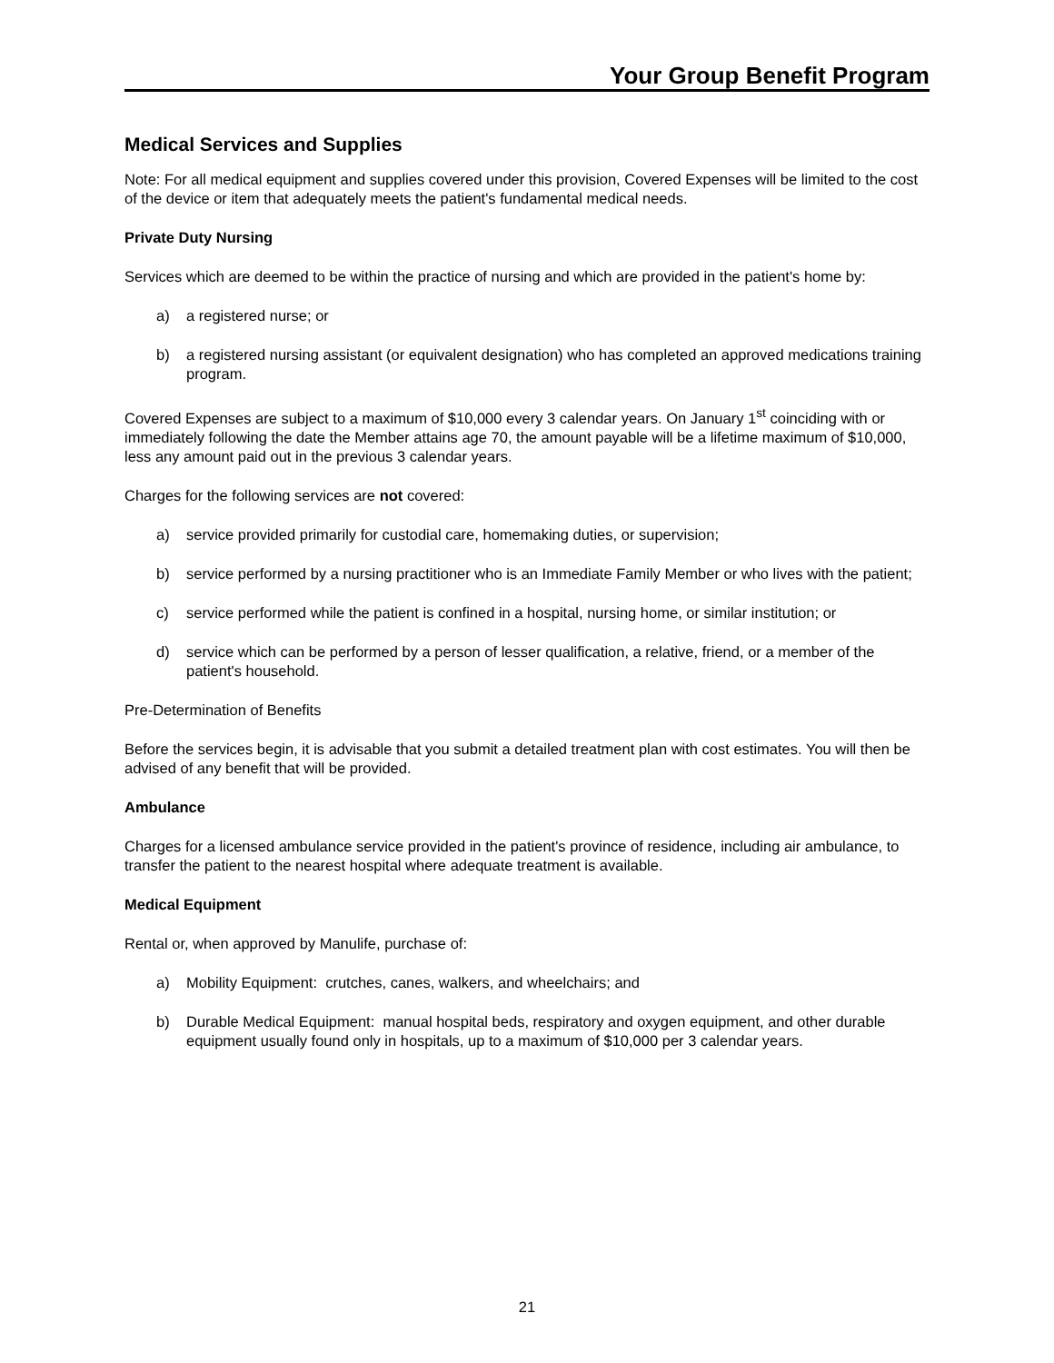Your Group Benefit Program
Medical Services and Supplies
Note: For all medical equipment and supplies covered under this provision, Covered Expenses will be limited to the cost of the device or item that adequately meets the patient's fundamental medical needs.
Private Duty Nursing
Services which are deemed to be within the practice of nursing and which are provided in the patient's home by:
a) a registered nurse; or
b) a registered nursing assistant (or equivalent designation) who has completed an approved medications training program.
Covered Expenses are subject to a maximum of $10,000 every 3 calendar years. On January 1<sup>st</sup> coinciding with or immediately following the date the Member attains age 70, the amount payable will be a lifetime maximum of $10,000, less any amount paid out in the previous 3 calendar years.
Charges for the following services are not covered:
a) service provided primarily for custodial care, homemaking duties, or supervision;
b) service performed by a nursing practitioner who is an Immediate Family Member or who lives with the patient;
c) service performed while the patient is confined in a hospital, nursing home, or similar institution; or
d) service which can be performed by a person of lesser qualification, a relative, friend, or a member of the patient's household.
Pre-Determination of Benefits
Before the services begin, it is advisable that you submit a detailed treatment plan with cost estimates. You will then be advised of any benefit that will be provided.
Ambulance
Charges for a licensed ambulance service provided in the patient's province of residence, including air ambulance, to transfer the patient to the nearest hospital where adequate treatment is available.
Medical Equipment
Rental or, when approved by Manulife, purchase of:
a) Mobility Equipment: crutches, canes, walkers, and wheelchairs; and
b) Durable Medical Equipment: manual hospital beds, respiratory and oxygen equipment, and other durable equipment usually found only in hospitals, up to a maximum of $10,000 per 3 calendar years.
21